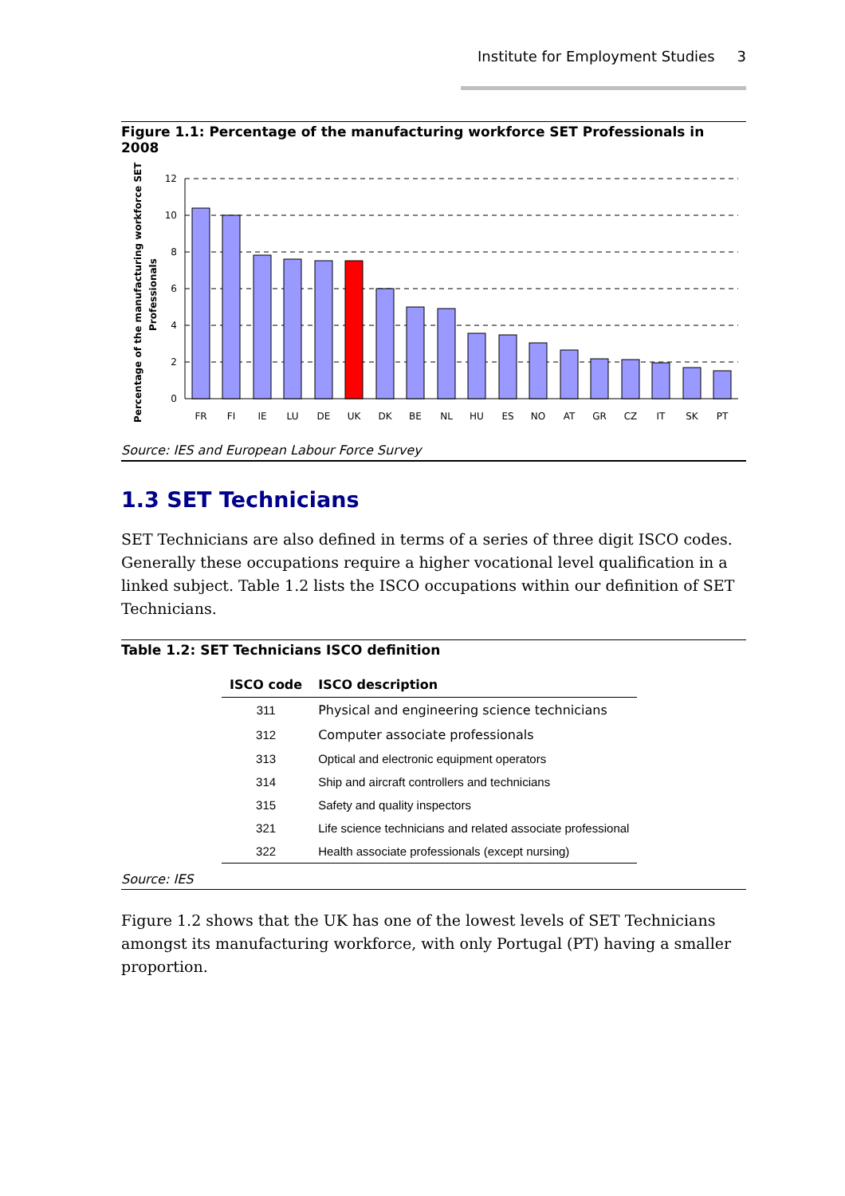Institute for Employment Studies 3
Figure 1.1: Percentage of the manufacturing workforce SET Professionals in 2008
Percentage of the manufacturing workforce SET
Professionals
12
10
8
6
4
2
0
FR
FI
IE
LU
DE
UK
DK
BE
NL
HU
ES
NO
AT
GR
CZ
IT
SK
PT
Source: IES and European Labour Force Survey
1.3 SET Technicians
SET Technicians are also defined in terms of a series of three digit ISCO codes. Generally these occupations require a higher vocational level qualification in a linked subject. Table 1.2 lists the ISCO occupations within our definition of SET Technicians.
Table 1.2: SET Technicians ISCO definition
| ISCO code | ISCO description |
| --- | --- |
| 311 | Physical and engineering science technicians |
| 312 | Computer associate professionals |
| 313 | Optical and electronic equipment operators |
| 314 | Ship and aircraft controllers and technicians |
| 315 | Safety and quality inspectors |
| 321 | Life science technicians and related associate professional |
| 322 | Health associate professionals (except nursing) |
Source: IES
Figure 1.2 shows that the UK has one of the lowest levels of SET Technicians amongst its manufacturing workforce, with only Portugal (PT) having a smaller proportion.